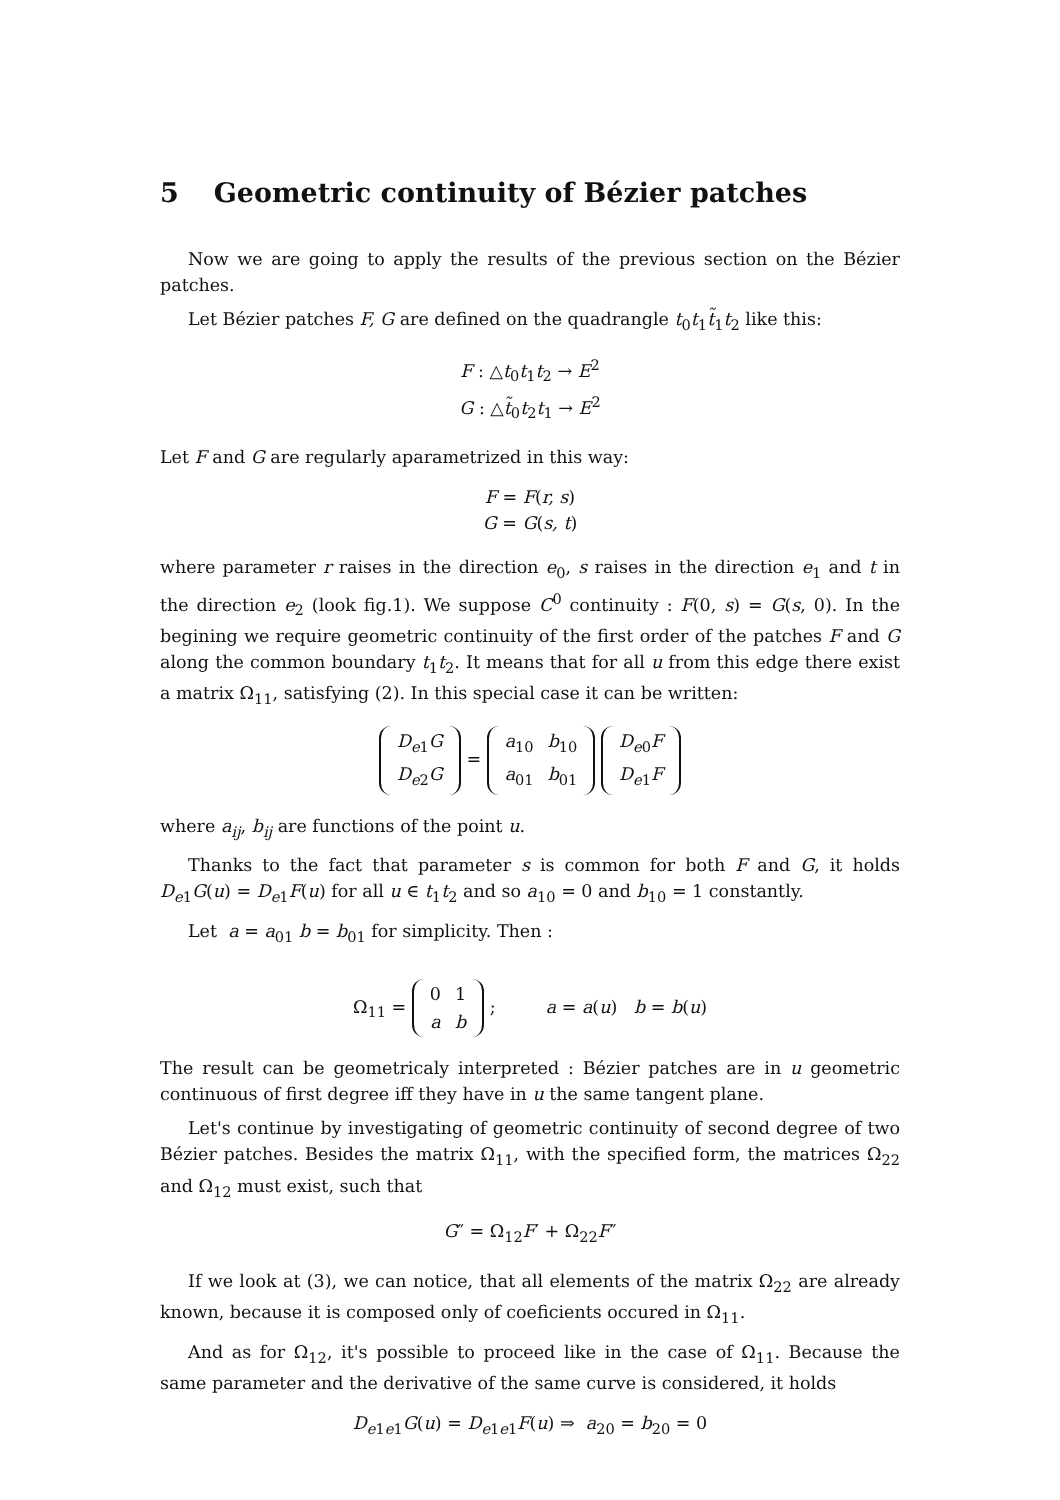5 Geometric continuity of Bézier patches
Now we are going to apply the results of the previous section on the Bézier patches.
Let Bézier patches F, G are defined on the quadrangle t<sub>0</sub>t<sub>1</sub>t̃<sub>1</sub>t<sub>2</sub> like this:
F : △t<sub>0</sub>t<sub>1</sub>t<sub>2</sub> → E<sup>2</sup>
G : △t̃<sub>0</sub>t<sub>2</sub>t<sub>1</sub> → E<sup>2</sup>
Let F and G are regularly aparametrized in this way:
F = F(r, s)
G = G(s, t)
where parameter r raises in the direction e<sub>0</sub>, s raises in the direction e<sub>1</sub> and t in the direction e<sub>2</sub> (look fig.1). We suppose C<sup>0</sup> continuity : F(0, s) = G(s, 0). In the begining we require geometric continuity of the first order of the patches F and G along the common boundary t<sub>1</sub>t<sub>2</sub>. It means that for all u from this edge there exist a matrix Ω<sub>11</sub>, satisfying (2). In this special case it can be written:
| D<sub>e1</sub> G |
| D<sub>e2</sub> G |
=
| a<sub>10</sub> | b<sub>10</sub> |
| a<sub>01</sub> | b<sub>01</sub> |
| D<sub>e0</sub> F |
| D<sub>e1</sub> F |
where a<sub>ij</sub>, b<sub>ij</sub> are functions of the point u.
Thanks to the fact that parameter s is common for both F and G, it holds D<sub>e1</sub>G(u) = D<sub>e1</sub>F(u) for all u ∈ t<sub>1</sub>t<sub>2</sub> and so a<sub>10</sub> = 0 and b<sub>10</sub> = 1 constantly.
Let a = a<sub>01</sub> b = b<sub>01</sub> for simplicity. Then :
Ω<sub>11</sub> =
| 0 | 1 |
| a | b |
; a = a(u) b = b(u)
The result can be geometricaly interpreted : Bézier patches are in u geometric continuous of first degree iff they have in u the same tangent plane.
Let's continue by investigating of geometric continuity of second degree of two Bézier patches. Besides the matrix Ω<sub>11</sub>, with the specified form, the matrices Ω<sub>22</sub> and Ω<sub>12</sub> must exist, such that
G″ = Ω<sub>12</sub>F′ + Ω<sub>22</sub>F″
If we look at (3), we can notice, that all elements of the matrix Ω<sub>22</sub> are already known, because it is composed only of coeficients occured in Ω<sub>11</sub>.
And as for Ω<sub>12</sub>, it's possible to proceed like in the case of Ω<sub>11</sub>. Because the same parameter and the derivative of the same curve is considered, it holds
D<sub>e1e1</sub>G(u) = D<sub>e1e1</sub>F(u) ⇒ a<sub>20</sub> = b<sub>20</sub> = 0